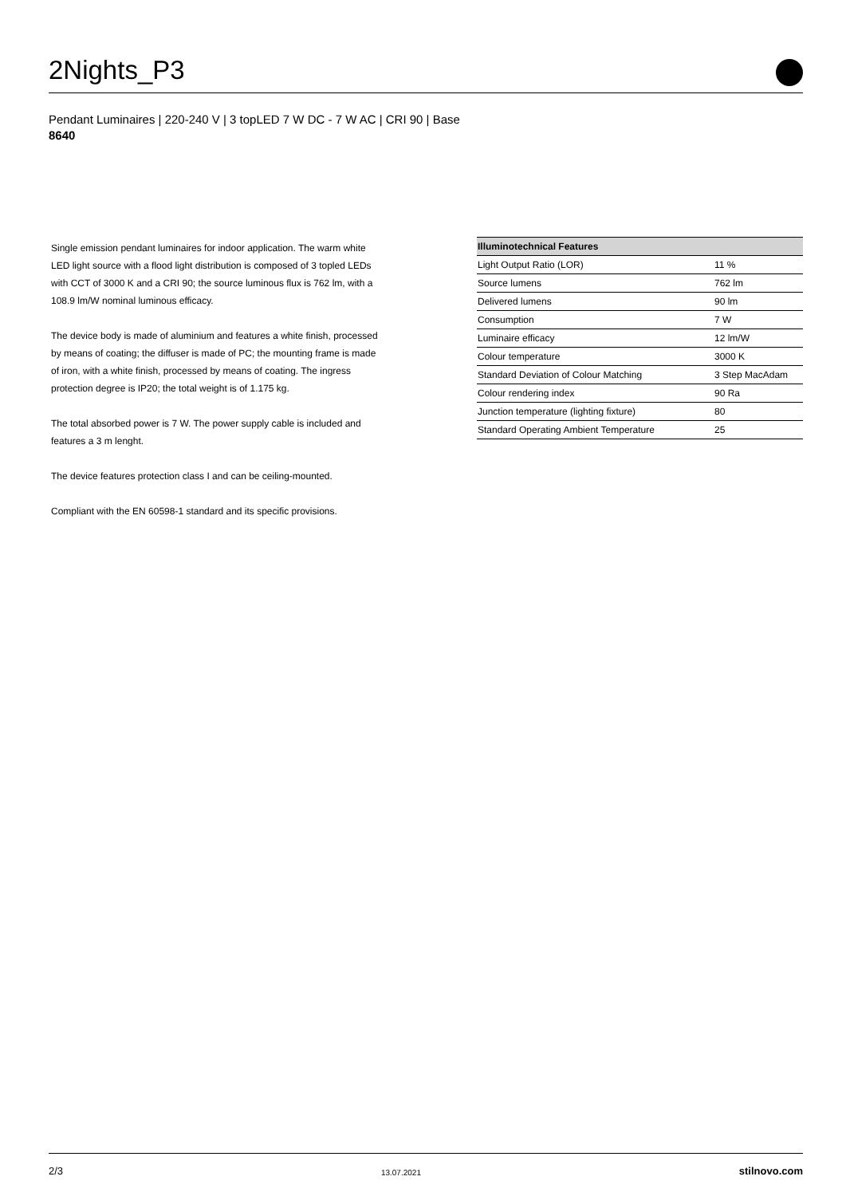2Nights_P3
Pendant Luminaires | 220-240 V | 3 topLED 7 W DC - 7 W AC | CRI 90 | Base
8640
Single emission pendant luminaires for indoor application. The warm white LED light source with a flood light distribution is composed of 3 topled LEDs with CCT of 3000 K and a CRI 90; the source luminous flux is 762 lm, with a 108.9 lm/W nominal luminous efficacy.
The device body is made of aluminium and features a white finish, processed by means of coating; the diffuser is made of PC; the mounting frame is made of iron, with a white finish, processed by means of coating. The ingress protection degree is IP20; the total weight is of 1.175 kg.
The total absorbed power is 7 W. The power supply cable is included and features a 3 m lenght.
The device features protection class I and can be ceiling-mounted.
Compliant with the EN 60598-1 standard and its specific provisions.
| Illuminotechnical Features | |
| --- | --- |
| Light Output Ratio (LOR) | 11 % |
| Source lumens | 762 lm |
| Delivered lumens | 90 lm |
| Consumption | 7 W |
| Luminaire efficacy | 12 lm/W |
| Colour temperature | 3000 K |
| Standard Deviation of Colour Matching | 3 Step MacAdam |
| Colour rendering index | 90 Ra |
| Junction temperature (lighting fixture) | 80 |
| Standard Operating Ambient Temperature | 25 |
2/3 13.07.2021 stilnovo.com